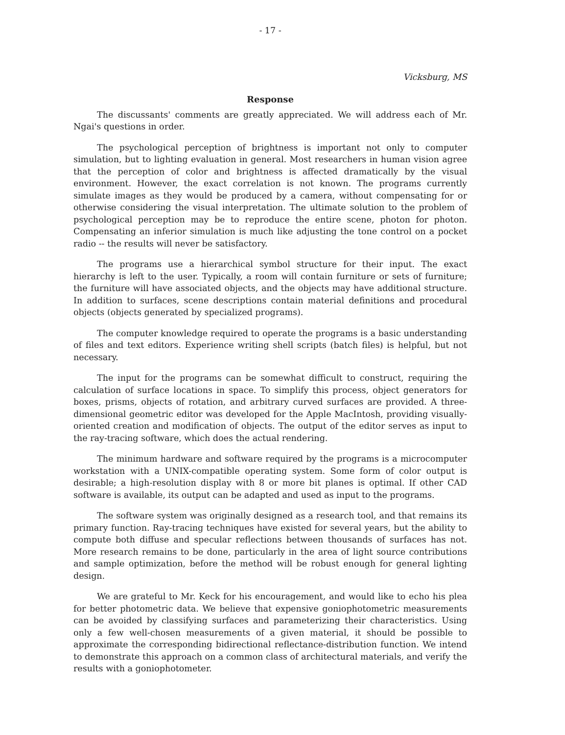- 17 -
Vicksburg, MS
Response
The discussants' comments are greatly appreciated. We will address each of Mr. Ngai's questions in order.
The psychological perception of brightness is important not only to computer simulation, but to lighting evaluation in general. Most researchers in human vision agree that the perception of color and brightness is affected dramatically by the visual environment. However, the exact correlation is not known. The programs currently simulate images as they would be produced by a camera, without compensating for or otherwise considering the visual interpretation. The ultimate solution to the problem of psychological perception may be to reproduce the entire scene, photon for photon. Compensating an inferior simulation is much like adjusting the tone control on a pocket radio -- the results will never be satisfactory.
The programs use a hierarchical symbol structure for their input. The exact hierarchy is left to the user. Typically, a room will contain furniture or sets of furniture; the furniture will have associated objects, and the objects may have additional structure. In addition to surfaces, scene descriptions contain material definitions and procedural objects (objects generated by specialized programs).
The computer knowledge required to operate the programs is a basic understanding of files and text editors. Experience writing shell scripts (batch files) is helpful, but not necessary.
The input for the programs can be somewhat difficult to construct, requiring the calculation of surface locations in space. To simplify this process, object generators for boxes, prisms, objects of rotation, and arbitrary curved surfaces are provided. A three-dimensional geometric editor was developed for the Apple MacIntosh, providing visually-oriented creation and modification of objects. The output of the editor serves as input to the ray-tracing software, which does the actual rendering.
The minimum hardware and software required by the programs is a microcomputer workstation with a UNIX-compatible operating system. Some form of color output is desirable; a high-resolution display with 8 or more bit planes is optimal. If other CAD software is available, its output can be adapted and used as input to the programs.
The software system was originally designed as a research tool, and that remains its primary function. Ray-tracing techniques have existed for several years, but the ability to compute both diffuse and specular reflections between thousands of surfaces has not. More research remains to be done, particularly in the area of light source contributions and sample optimization, before the method will be robust enough for general lighting design.
We are grateful to Mr. Keck for his encouragement, and would like to echo his plea for better photometric data. We believe that expensive goniophotometric measurements can be avoided by classifying surfaces and parameterizing their characteristics. Using only a few well-chosen measurements of a given material, it should be possible to approximate the corresponding bidirectional reflectance-distribution function. We intend to demonstrate this approach on a common class of architectural materials, and verify the results with a goniophotometer.